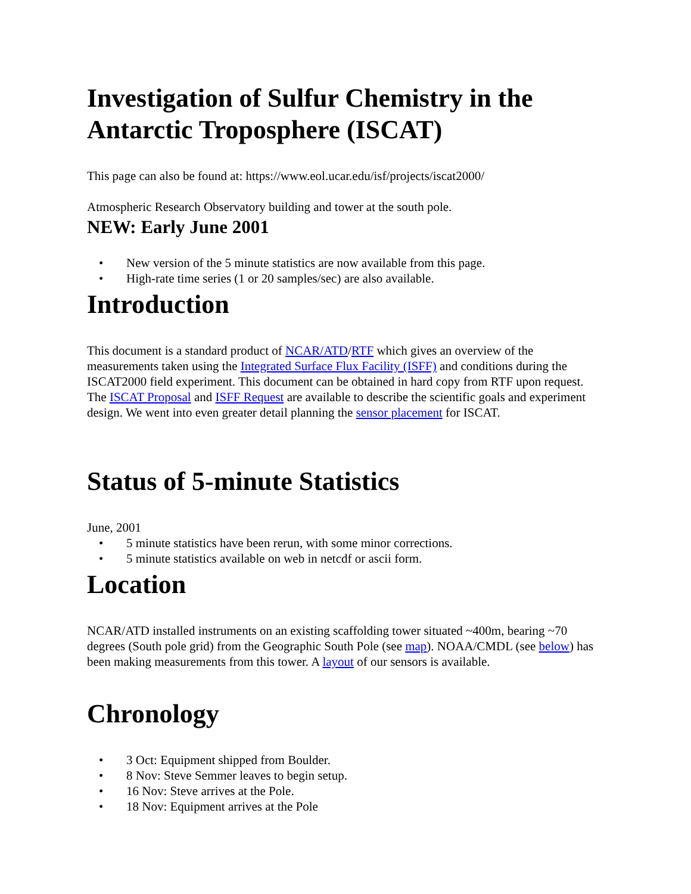Investigation of Sulfur Chemistry in the Antarctic Troposphere (ISCAT)
This page can also be found at: https://www.eol.ucar.edu/isf/projects/iscat2000/
Atmospheric Research Observatory building and tower at the south pole.
NEW: Early June 2001
• New version of the 5 minute statistics are now available from this page.
• High-rate time series (1 or 20 samples/sec) are also available.
Introduction
This document is a standard product of NCAR/ATD/RTF which gives an overview of the measurements taken using the Integrated Surface Flux Facility (ISFF) and conditions during the ISCAT2000 field experiment. This document can be obtained in hard copy from RTF upon request.
The ISCAT Proposal and ISFF Request are available to describe the scientific goals and experiment design. We went into even greater detail planning the sensor placement for ISCAT.
Status of 5-minute Statistics
June, 2001
• 5 minute statistics have been rerun, with some minor corrections.
• 5 minute statistics available on web in netcdf or ascii form.
Location
NCAR/ATD installed instruments on an existing scaffolding tower situated ~400m, bearing ~70 degrees (South pole grid) from the Geographic South Pole (see map). NOAA/CMDL (see below) has been making measurements from this tower. A layout of our sensors is available.
Chronology
• 3 Oct: Equipment shipped from Boulder.
• 8 Nov: Steve Semmer leaves to begin setup.
• 16 Nov: Steve arrives at the Pole.
• 18 Nov: Equipment arrives at the Pole